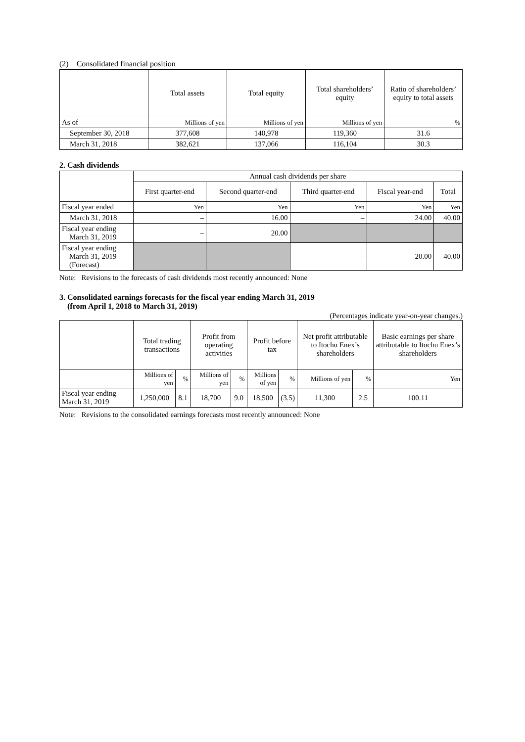(2) Consolidated financial position
| | Total assets | Total equity | Total shareholders’ equity | Ratio of shareholders’ equity to total assets |
| --- | --- | --- | --- | --- |
| As of | Millions of yen | Millions of yen | Millions of yen | % |
| September 30, 2018 | 377,608 | 140,978 | 119,360 | 31.6 |
| March 31, 2018 | 382,621 | 137,066 | 116,104 | 30.3 |
2. Cash dividends
| | Annual cash dividends per share | | | | |
| --- | --- | --- | --- | --- | --- |
| | First quarter-end | Second quarter-end | Third quarter-end | Fiscal year-end | Total |
| Fiscal year ended | Yen | Yen | Yen | Yen | Yen |
| March 31, 2018 | – | 16.00 | – | 24.00 | 40.00 |
| Fiscal year ending March 31, 2019 | – | 20.00 | | | |
| Fiscal year ending March 31, 2019 (Forecast) | | | – | 20.00 | 40.00 |
Note: Revisions to the forecasts of cash dividends most recently announced: None
3. Consolidated earnings forecasts for the fiscal year ending March 31, 2019
(from April 1, 2018 to March 31, 2019)
(Percentages indicate year-on-year changes.)
| | Total trading transactions | | Profit from operating activities | | Profit before tax | | Net profit attributable to Itochu Enex’s shareholders | | Basic earnings per share attributable to Itochu Enex’s shareholders |
| --- | --- | --- | --- | --- | --- | --- | --- | --- | --- |
| | Millions of yen | % | Millions of yen | % | Millions of yen | % | Millions of yen | % | Yen |
| Fiscal year ending March 31, 2019 | 1,250,000 | 8.1 | 18,700 | 9.0 | 18,500 | (3.5) | 11,300 | 2.5 | 100.11 |
Note: Revisions to the consolidated earnings forecasts most recently announced: None